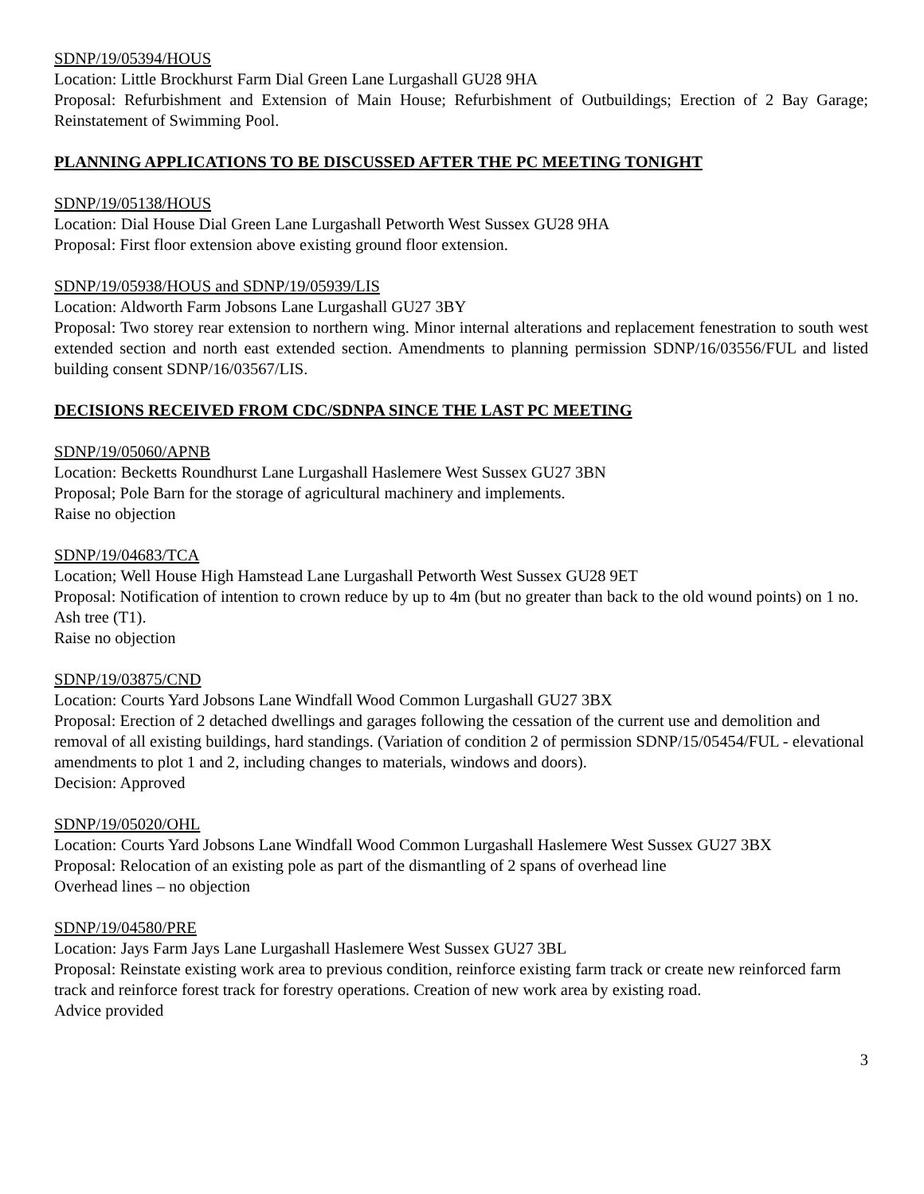SDNP/19/05394/HOUS
Location: Little Brockhurst Farm Dial Green Lane Lurgashall GU28 9HA
Proposal: Refurbishment and Extension of Main House; Refurbishment of Outbuildings; Erection of 2 Bay Garage; Reinstatement of Swimming Pool.
PLANNING APPLICATIONS TO BE DISCUSSED AFTER THE PC MEETING TONIGHT
SDNP/19/05138/HOUS
Location: Dial House Dial Green Lane Lurgashall Petworth West Sussex GU28 9HA
Proposal: First floor extension above existing ground floor extension.
SDNP/19/05938/HOUS and SDNP/19/05939/LIS
Location: Aldworth Farm Jobsons Lane Lurgashall GU27 3BY
Proposal: Two storey rear extension to northern wing. Minor internal alterations and replacement fenestration to south west extended section and north east extended section. Amendments to planning permission SDNP/16/03556/FUL and listed building consent SDNP/16/03567/LIS.
DECISIONS RECEIVED FROM CDC/SDNPA SINCE THE LAST PC MEETING
SDNP/19/05060/APNB
Location: Becketts Roundhurst Lane Lurgashall Haslemere West Sussex GU27 3BN
Proposal; Pole Barn for the storage of agricultural machinery and implements.
Raise no objection
SDNP/19/04683/TCA
Location; Well House High Hamstead Lane Lurgashall Petworth West Sussex GU28 9ET
Proposal: Notification of intention to crown reduce by up to 4m (but no greater than back to the old wound points) on 1 no. Ash tree (T1).
Raise no objection
SDNP/19/03875/CND
Location: Courts Yard Jobsons Lane Windfall Wood Common Lurgashall GU27 3BX
Proposal: Erection of 2 detached dwellings and garages following the cessation of the current use and demolition and removal of all existing buildings, hard standings. (Variation of condition 2 of permission SDNP/15/05454/FUL - elevational amendments to plot 1 and 2, including changes to materials, windows and doors).
Decision: Approved
SDNP/19/05020/OHL
Location: Courts Yard Jobsons Lane Windfall Wood Common Lurgashall Haslemere West Sussex GU27 3BX
Proposal: Relocation of an existing pole as part of the dismantling of 2 spans of overhead line
Overhead lines – no objection
SDNP/19/04580/PRE
Location: Jays Farm Jays Lane Lurgashall Haslemere West Sussex GU27 3BL
Proposal: Reinstate existing work area to previous condition, reinforce existing farm track or create new reinforced farm track and reinforce forest track for forestry operations. Creation of new work area by existing road.
Advice provided
3